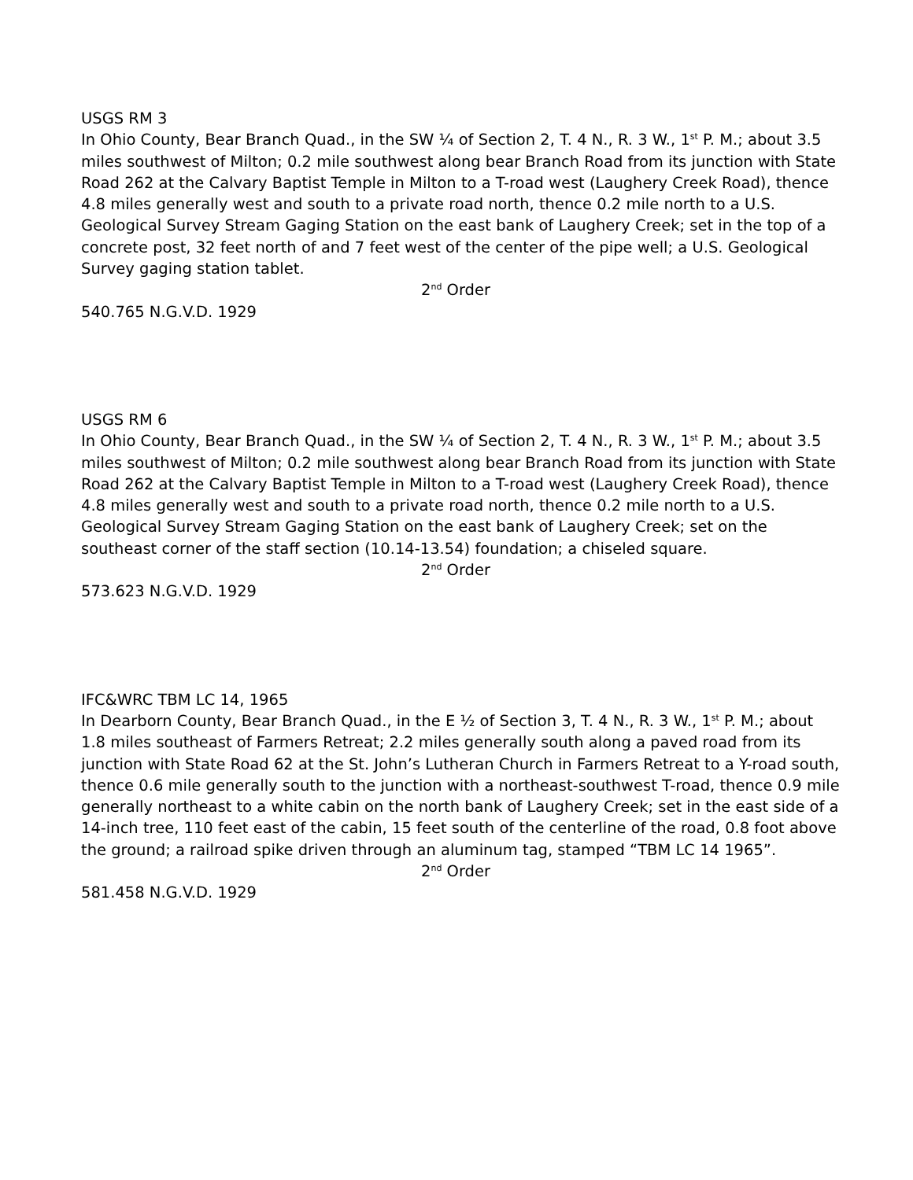USGS RM 3
In Ohio County, Bear Branch Quad., in the SW ¼ of Section 2, T. 4 N., R. 3 W., 1<sup>st</sup> P. M.; about 3.5 miles southwest of Milton; 0.2 mile southwest along bear Branch Road from its junction with State Road 262 at the Calvary Baptist Temple in Milton to a T-road west (Laughery Creek Road), thence 4.8 miles generally west and south to a private road north, thence 0.2 mile north to a U.S. Geological Survey Stream Gaging Station on the east bank of Laughery Creek; set in the top of a concrete post, 32 feet north of and 7 feet west of the center of the pipe well; a U.S. Geological Survey gaging station tablet.
2<sup>nd</sup> Order
540.765 N.G.V.D. 1929
USGS RM 6
In Ohio County, Bear Branch Quad., in the SW ¼ of Section 2, T. 4 N., R. 3 W., 1<sup>st</sup> P. M.; about 3.5 miles southwest of Milton; 0.2 mile southwest along bear Branch Road from its junction with State Road 262 at the Calvary Baptist Temple in Milton to a T-road west (Laughery Creek Road), thence 4.8 miles generally west and south to a private road north, thence 0.2 mile north to a U.S. Geological Survey Stream Gaging Station on the east bank of Laughery Creek; set on the southeast corner of the staff section (10.14-13.54) foundation; a chiseled square.
2<sup>nd</sup> Order
573.623 N.G.V.D. 1929
IFC&WRC TBM LC 14, 1965
In Dearborn County, Bear Branch Quad., in the E ½ of Section 3, T. 4 N., R. 3 W., 1<sup>st</sup> P. M.; about 1.8 miles southeast of Farmers Retreat; 2.2 miles generally south along a paved road from its junction with State Road 62 at the St. John’s Lutheran Church in Farmers Retreat to a Y-road south, thence 0.6 mile generally south to the junction with a northeast-southwest T-road, thence 0.9 mile generally northeast to a white cabin on the north bank of Laughery Creek; set in the east side of a 14-inch tree, 110 feet east of the cabin, 15 feet south of the centerline of the road, 0.8 foot above the ground; a railroad spike driven through an aluminum tag, stamped “TBM LC 14 1965”.
2<sup>nd</sup> Order
581.458 N.G.V.D. 1929